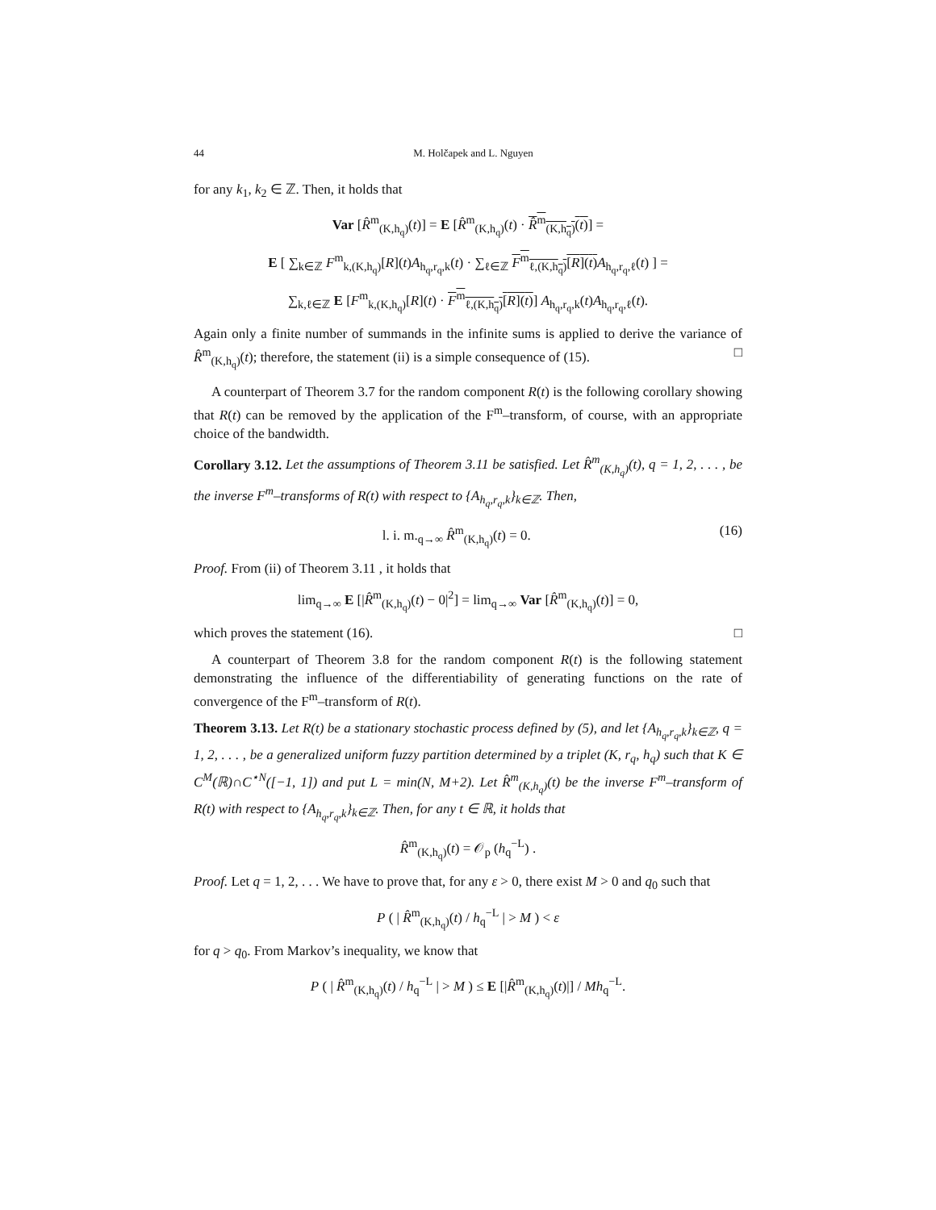44 M. Holčapek and L. Nguyen
for any k<sub>1</sub>, k<sub>2</sub> ∈ ℤ. Then, it holds that
Var [R̂<sup>m</sup><sub>(K,h<sub>q</sub>)</sub>(t)] = E [R̂<sup>m</sup><sub>(K,h<sub>q</sub>)</sub>(t) · R̂<sup>m</sup><sub>(K,h<sub>q</sub>)</sub>(t)] =
E [ ∑<sub>k∈ℤ</sub> F<sup>m</sup><sub>k,(K,h<sub>q</sub>)</sub>[R](t)A<sub>h<sub>q</sub>,r<sub>q</sub>,k</sub>(t) · ∑<sub>ℓ∈ℤ</sub> F<sup>m</sup><sub>ℓ,(K,h<sub>q</sub>)</sub>[R](t) A<sub>h<sub>q</sub>,r<sub>q</sub>,ℓ</sub>(t) ] =
∑<sub>k,ℓ∈ℤ</sub> E [F<sup>m</sup><sub>k,(K,h<sub>q</sub>)</sub>[R](t) · F<sup>m</sup><sub>ℓ,(K,h<sub>q</sub>)</sub>[R](t)] A<sub>h<sub>q</sub>,r<sub>q</sub>,k</sub>(t)A<sub>h<sub>q</sub>,r<sub>q</sub>,ℓ</sub>(t).
Again only a finite number of summands in the infinite sums is applied to derive the variance of R̂<sup>m</sup><sub>(K,h<sub>q</sub>)</sub>(t); therefore, the statement (ii) is a simple consequence of (15). □
A counterpart of Theorem 3.7 for the random component R(t) is the following corollary showing that R(t) can be removed by the application of the F<sup>m</sup>–transform, of course, with an appropriate choice of the bandwidth.
Corollary 3.12. Let the assumptions of Theorem 3.11 be satisfied. Let R̂<sup>m</sup><sub>(K,h<sub>q</sub>)</sub>(t), q = 1, 2, . . . , be the inverse F<sup>m</sup>–transforms of R(t) with respect to {A<sub>h<sub>q</sub>,r<sub>q</sub>,k</sub>}<sub>k∈ℤ</sub>. Then,
l. i. m.<sub>q→∞</sub> R̂<sup>m</sup><sub>(K,h<sub>q</sub>)</sub>(t) = 0. (16)
Proof. From (ii) of Theorem 3.11 , it holds that
lim<sub>q→∞</sub> E [|R̂<sup>m</sup><sub>(K,h<sub>q</sub>)</sub>(t) − 0|<sup>2</sup>] = lim<sub>q→∞</sub> Var [R̂<sup>m</sup><sub>(K,h<sub>q</sub>)</sub>(t)] = 0,
which proves the statement (16). □
A counterpart of Theorem 3.8 for the random component R(t) is the following statement demonstrating the influence of the differentiability of generating functions on the rate of convergence of the F<sup>m</sup>–transform of R(t).
Theorem 3.13. Let R(t) be a stationary stochastic process defined by (5), and let {A<sub>h<sub>q</sub>,r<sub>q</sub>,k</sub>}<sub>k∈ℤ</sub>, q = 1, 2, . . . , be a generalized uniform fuzzy partition determined by a triplet (K, r<sub>q</sub>, h<sub>q</sub>) such that K ∈ C<sup>M</sup>(ℝ)∩C<sup>⋆N</sup>([−1, 1]) and put L = min(N, M+2). Let R̂<sup>m</sup><sub>(K,h<sub>q</sub>)</sub>(t) be the inverse F<sup>m</sup>–transform of R(t) with respect to {A<sub>h<sub>q</sub>,r<sub>q</sub>,k</sub>}<sub>k∈ℤ</sub>. Then, for any t ∈ ℝ, it holds that
R̂<sup>m</sup><sub>(K,h<sub>q</sub>)</sub>(t) = 𝒪<sub>p</sub> (h<sub>q</sub><sup>−L</sup>) .
Proof. Let q = 1, 2, . . . We have to prove that, for any ε > 0, there exist M > 0 and q<sub>0</sub> such that
P ( | R̂<sup>m</sup><sub>(K,h<sub>q</sub>)</sub>(t) / h<sub>q</sub><sup>−L</sup> | > M ) < ε
for q > q<sub>0</sub>. From Markov’s inequality, we know that
P ( | R̂<sup>m</sup><sub>(K,h<sub>q</sub>)</sub>(t) / h<sub>q</sub><sup>−L</sup> | > M ) ≤ E [|R̂<sup>m</sup><sub>(K,h<sub>q</sub>)</sub>(t)|] / Mh<sub>q</sub><sup>−L</sup>.